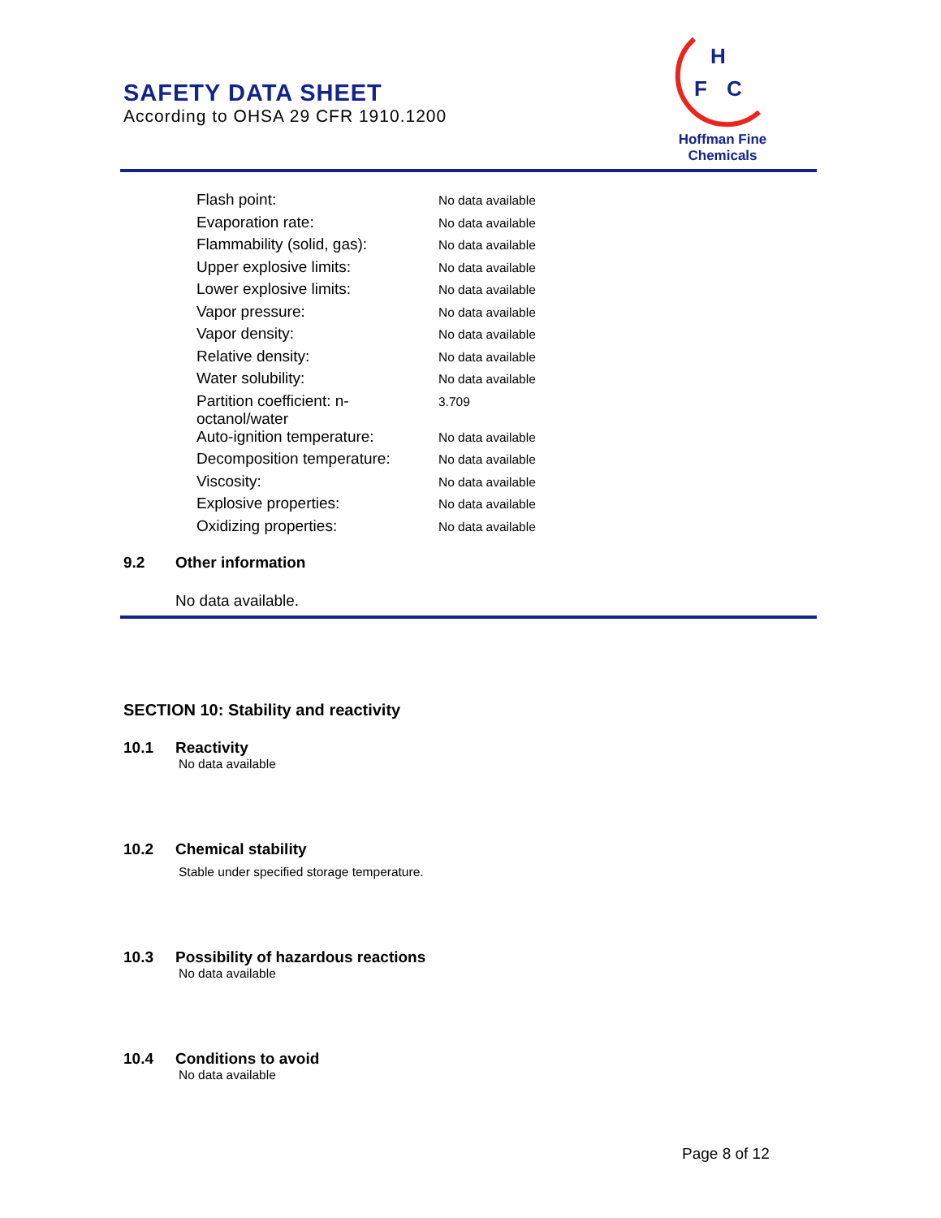SAFETY DATA SHEET
According to OHSA 29 CFR 1910.1200
H
F
C
Hoffman Fine Chemicals
| Flash point: | No data available |
| Evaporation rate: | No data available |
| Flammability (solid, gas): | No data available |
| Upper explosive limits: | No data available |
| Lower explosive limits: | No data available |
| Vapor pressure: | No data available |
| Vapor density: | No data available |
| Relative density: | No data available |
| Water solubility: | No data available |
| Partition coefficient: n- octanol/water | 3.709 |
| Auto-ignition temperature: | No data available |
| Decomposition temperature: | No data available |
| Viscosity: | No data available |
| Explosive properties: | No data available |
| Oxidizing properties: | No data available |
9.2 Other information
No data available.
SECTION 10: Stability and reactivity
10.1 Reactivity
No data available
10.2 Chemical stability
Stable under specified storage temperature.
10.3 Possibility of hazardous reactions
No data available
10.4 Conditions to avoid
No data available
Page 8 of 12